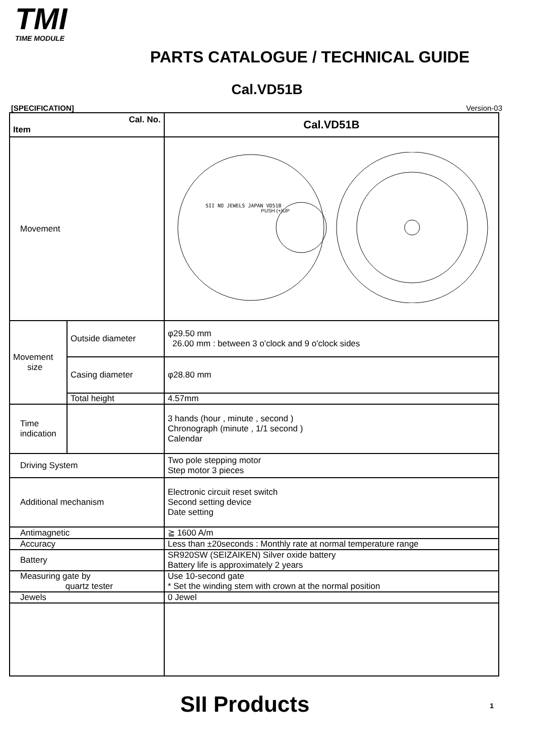TMI
TIME MODULE
PARTS CATALOGUE / TECHNICAL GUIDE
Cal.VD51B
[SPECIFICATION] Version-03
| Cal. No. Item | | Cal.VD51B |
| Movement | | SII NO JEWELS JAPAN VD51B PUSH (+)UP |
| Movement size | Outside diameter | φ29.50 mm 26.00 mm : between 3 o'clock and 9 o'clock sides |
| | Casing diameter | φ28.80 mm |
| | Total height | 4.57mm |
| Time indication | | 3 hands (hour , minute , second ) Chronograph (minute , 1/1 second ) Calendar |
| Driving System | | Two pole stepping motor Step motor 3 pieces |
| Additional mechanism | | Electronic circuit reset switch Second setting device Date setting |
| Antimagnetic | | ≧ 1600 A/m |
| Accuracy | | Less than ±20seconds : Monthly rate at normal temperature range |
| Battery | | SR920SW (SEIZAIKEN) Silver oxide battery Battery life is approximately 2 years |
| Measuring gate by quartz tester | | Use 10-second gate * Set the winding stem with crown at the normal position |
| Jewels | | 0 Jewel |
SII Products
1